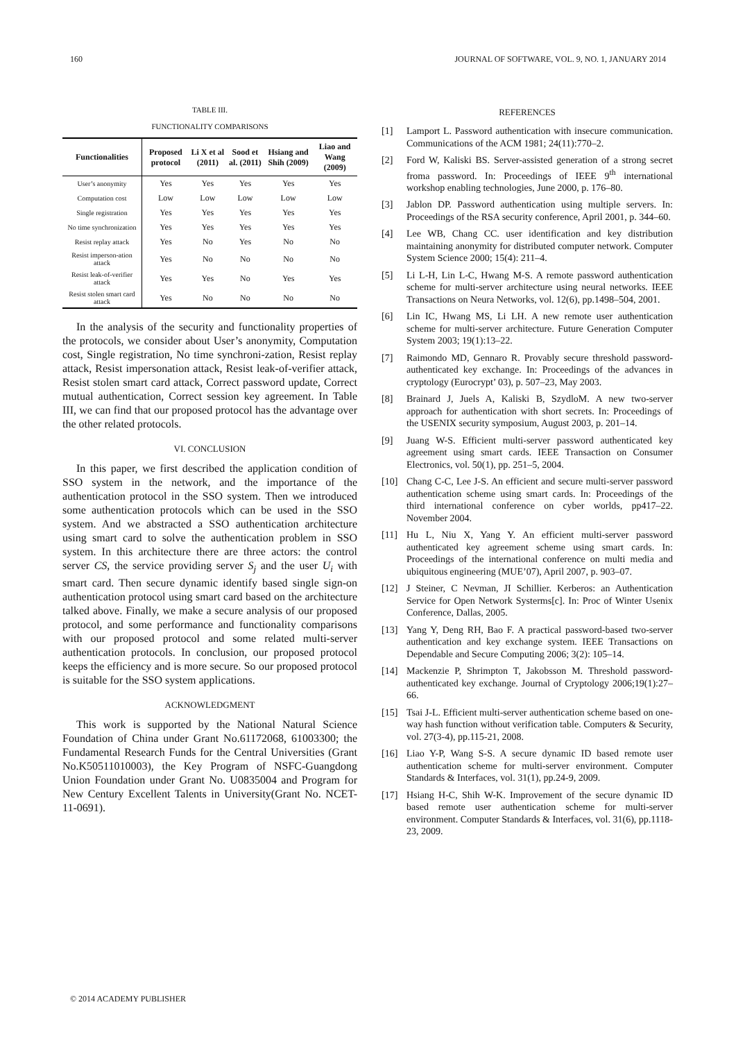160 JOURNAL OF SOFTWARE, VOL. 9, NO. 1, JANUARY 2014
TABLE III.
FUNCTIONALITY COMPARISONS
| Functionalities | Proposed protocol | Li X et al (2011) | Sood et al. (2011) | Hsiang and Shih (2009) | Liao and Wang (2009) |
| --- | --- | --- | --- | --- | --- |
| User’s anonymity | Yes | Yes | Yes | Yes | Yes |
| Computation cost | Low | Low | Low | Low | Low |
| Single registration | Yes | Yes | Yes | Yes | Yes |
| No time synchronization | Yes | Yes | Yes | Yes | Yes |
| Resist replay attack | Yes | No | Yes | No | No |
| Resist imperson-ation attack | Yes | No | No | No | No |
| Resist leak-of-verifier attack | Yes | Yes | No | Yes | Yes |
| Resist stolen smart card attack | Yes | No | No | No | No |
In the analysis of the security and functionality properties of the protocols, we consider about User’s anonymity, Computation cost, Single registration, No time synchroni-zation, Resist replay attack, Resist impersonation attack, Resist leak-of-verifier attack, Resist stolen smart card attack, Correct password update, Correct mutual authentication, Correct session key agreement. In Table III, we can find that our proposed protocol has the advantage over the other related protocols.
VI. CONCLUSION
In this paper, we first described the application condition of SSO system in the network, and the importance of the authentication protocol in the SSO system. Then we introduced some authentication protocols which can be used in the SSO system. And we abstracted a SSO authentication architecture using smart card to solve the authentication problem in SSO system. In this architecture there are three actors: the control server CS, the service providing server S<sub>j</sub> and the user U<sub>i</sub> with smart card. Then secure dynamic identify based single sign-on authentication protocol using smart card based on the architecture talked above. Finally, we make a secure analysis of our proposed protocol, and some performance and functionality comparisons with our proposed protocol and some related multi-server authentication protocols. In conclusion, our proposed protocol keeps the efficiency and is more secure. So our proposed protocol is suitable for the SSO system applications.
ACKNOWLEDGMENT
This work is supported by the National Natural Science Foundation of China under Grant No.61172068, 61003300; the Fundamental Research Funds for the Central Universities (Grant No.K50511010003), the Key Program of NSFC-Guangdong Union Foundation under Grant No. U0835004 and Program for New Century Excellent Talents in University(Grant No. NCET-11-0691).
REFERENCES
[1] Lamport L. Password authentication with insecure communication. Communications of the ACM 1981; 24(11):770–2.
[2] Ford W, Kaliski BS. Server-assisted generation of a strong secret froma password. In: Proceedings of IEEE 9<sup>th</sup> international workshop enabling technologies, June 2000, p. 176–80.
[3] Jablon DP. Password authentication using multiple servers. In: Proceedings of the RSA security conference, April 2001, p. 344–60.
[4] Lee WB, Chang CC. user identification and key distribution maintaining anonymity for distributed computer network. Computer System Science 2000; 15(4): 211–4.
[5] Li L-H, Lin L-C, Hwang M-S. A remote password authentication scheme for multi-server architecture using neural networks. IEEE Transactions on Neura Networks, vol. 12(6), pp.1498–504, 2001.
[6] Lin IC, Hwang MS, Li LH. A new remote user authentication scheme for multi-server architecture. Future Generation Computer System 2003; 19(1):13–22.
[7] Raimondo MD, Gennaro R. Provably secure threshold password-authenticated key exchange. In: Proceedings of the advances in cryptology (Eurocrypt’ 03), p. 507–23, May 2003.
[8] Brainard J, Juels A, Kaliski B, SzydloM. A new two-server approach for authentication with short secrets. In: Proceedings of the USENIX security symposium, August 2003, p. 201–14.
[9] Juang W-S. Efficient multi-server password authenticated key agreement using smart cards. IEEE Transaction on Consumer Electronics, vol. 50(1), pp. 251–5, 2004.
[10] Chang C-C, Lee J-S. An efficient and secure multi-server password authentication scheme using smart cards. In: Proceedings of the third international conference on cyber worlds, pp417–22. November 2004.
[11] Hu L, Niu X, Yang Y. An efficient multi-server password authenticated key agreement scheme using smart cards. In: Proceedings of the international conference on multi media and ubiquitous engineering (MUE’07), April 2007, p. 903–07.
[12] J Steiner, C Nevman, JI Schillier. Kerberos: an Authentication Service for Open Network Systerms[c]. In: Proc of Winter Usenix Conference, Dallas, 2005.
[13] Yang Y, Deng RH, Bao F. A practical password-based two-server authentication and key exchange system. IEEE Transactions on Dependable and Secure Computing 2006; 3(2): 105–14.
[14] Mackenzie P, Shrimpton T, Jakobsson M. Threshold password-authenticated key exchange. Journal of Cryptology 2006;19(1):27–66.
[15] Tsai J-L. Efficient multi-server authentication scheme based on one-way hash function without verification table. Computers & Security, vol. 27(3-4), pp.115-21, 2008.
[16] Liao Y-P, Wang S-S. A secure dynamic ID based remote user authentication scheme for multi-server environment. Computer Standards & Interfaces, vol. 31(1), pp.24-9, 2009.
[17] Hsiang H-C, Shih W-K. Improvement of the secure dynamic ID based remote user authentication scheme for multi-server environment. Computer Standards & Interfaces, vol. 31(6), pp.1118-23, 2009.
© 2014 ACADEMY PUBLISHER